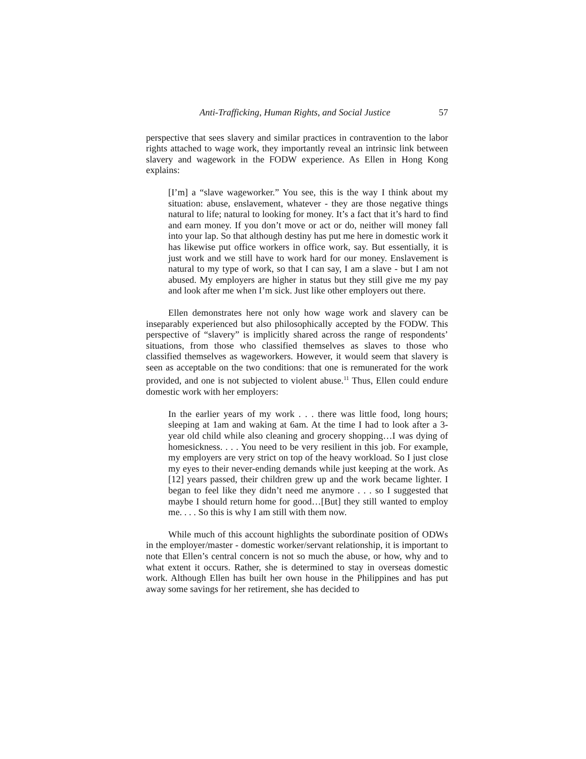Anti-Trafficking, Human Rights, and Social Justice 57
perspective that sees slavery and similar practices in contravention to the labor rights attached to wage work, they importantly reveal an intrinsic link between slavery and wagework in the FODW experience. As Ellen in Hong Kong explains:
[I’m] a “slave wageworker.” You see, this is the way I think about my situation: abuse, enslavement, whatever - they are those negative things natural to life; natural to looking for money. It’s a fact that it’s hard to find and earn money. If you don’t move or act or do, neither will money fall into your lap. So that although destiny has put me here in domestic work it has likewise put office workers in office work, say. But essentially, it is just work and we still have to work hard for our money. Enslavement is natural to my type of work, so that I can say, I am a slave - but I am not abused. My employers are higher in status but they still give me my pay and look after me when I’m sick. Just like other employers out there.
Ellen demonstrates here not only how wage work and slavery can be inseparably experienced but also philosophically accepted by the FODW. This perspective of “slavery” is implicitly shared across the range of respondents’ situations, from those who classified themselves as slaves to those who classified themselves as wageworkers. However, it would seem that slavery is seen as acceptable on the two conditions: that one is remunerated for the work provided, and one is not subjected to violent abuse.<sup>11</sup> Thus, Ellen could endure domestic work with her employers:
In the earlier years of my work . . . there was little food, long hours; sleeping at 1am and waking at 6am. At the time I had to look after a 3-year old child while also cleaning and grocery shopping…I was dying of homesickness. . . . You need to be very resilient in this job. For example, my employers are very strict on top of the heavy workload. So I just close my eyes to their never-ending demands while just keeping at the work. As [12] years passed, their children grew up and the work became lighter. I began to feel like they didn’t need me anymore . . . so I suggested that maybe I should return home for good…[But] they still wanted to employ me. . . . So this is why I am still with them now.
While much of this account highlights the subordinate position of ODWs in the employer/master - domestic worker/servant relationship, it is important to note that Ellen’s central concern is not so much the abuse, or how, why and to what extent it occurs. Rather, she is determined to stay in overseas domestic work. Although Ellen has built her own house in the Philippines and has put away some savings for her retirement, she has decided to